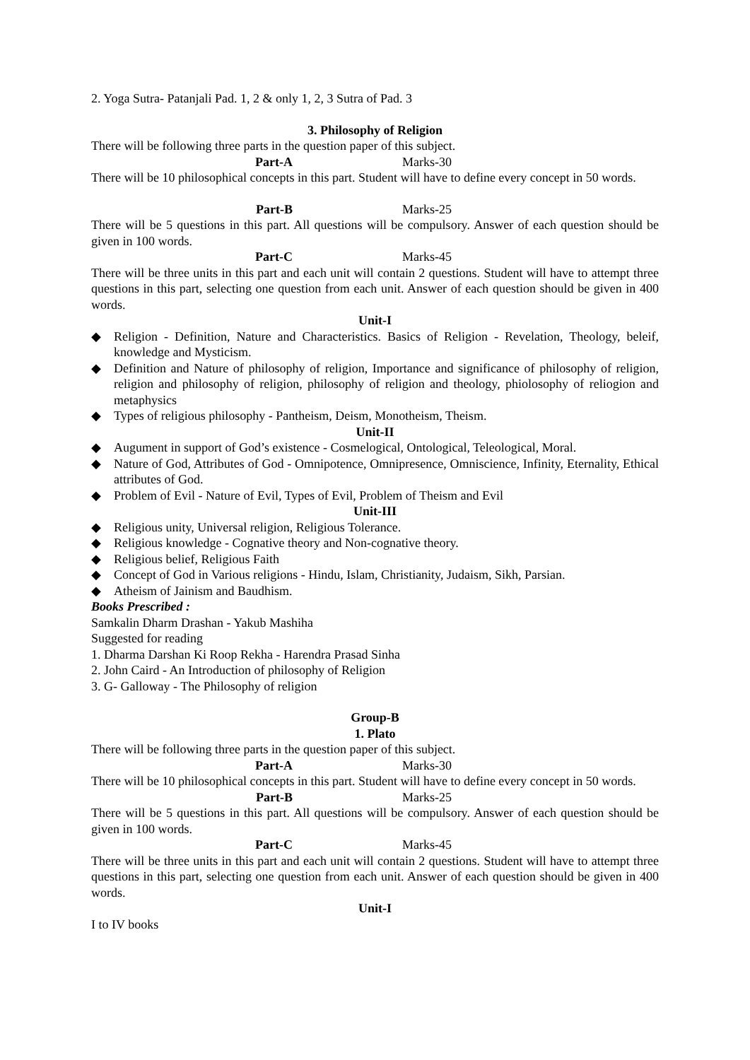2. Yoga Sutra- Patanjali Pad. 1, 2 & only 1, 2, 3 Sutra of Pad. 3
3. Philosophy of Religion
There will be following three parts in the question paper of this subject.
Part-A Marks-30
There will be 10 philosophical concepts in this part. Student will have to define every concept in 50 words.
Part-B Marks-25
There will be 5 questions in this part. All questions will be compulsory. Answer of each question should be given in 100 words.
Part-C Marks-45
There will be three units in this part and each unit will contain 2 questions. Student will have to attempt three questions in this part, selecting one question from each unit. Answer of each question should be given in 400 words.
Unit-I
◆ Religion - Definition, Nature and Characteristics. Basics of Religion - Revelation, Theology, beleif, knowledge and Mysticism.
◆ Definition and Nature of philosophy of religion, Importance and significance of philosophy of religion, religion and philosophy of religion, philosophy of religion and theology, phiolosophy of reliogion and metaphysics
◆ Types of religious philosophy - Pantheism, Deism, Monotheism, Theism.
Unit-II
◆ Augument in support of God’s existence - Cosmelogical, Ontological, Teleological, Moral.
◆ Nature of God, Attributes of God - Omnipotence, Omnipresence, Omniscience, Infinity, Eternality, Ethical attributes of God.
◆ Problem of Evil - Nature of Evil, Types of Evil, Problem of Theism and Evil
Unit-III
◆ Religious unity, Universal religion, Religious Tolerance.
◆ Religious knowledge - Cognative theory and Non-cognative theory.
◆ Religious belief, Religious Faith
◆ Concept of God in Various religions - Hindu, Islam, Christianity, Judaism, Sikh, Parsian.
◆ Atheism of Jainism and Baudhism.
Books Prescribed :
Samkalin Dharm Drashan - Yakub Mashiha
Suggested for reading
1. Dharma Darshan Ki Roop Rekha - Harendra Prasad Sinha
2. John Caird - An Introduction of philosophy of Religion
3. G- Galloway - The Philosophy of religion
Group-B
1. Plato
There will be following three parts in the question paper of this subject.
Part-A Marks-30
There will be 10 philosophical concepts in this part. Student will have to define every concept in 50 words.
Part-B Marks-25
There will be 5 questions in this part. All questions will be compulsory. Answer of each question should be given in 100 words.
Part-C Marks-45
There will be three units in this part and each unit will contain 2 questions. Student will have to attempt three questions in this part, selecting one question from each unit. Answer of each question should be given in 400 words.
Unit-I
I to IV books